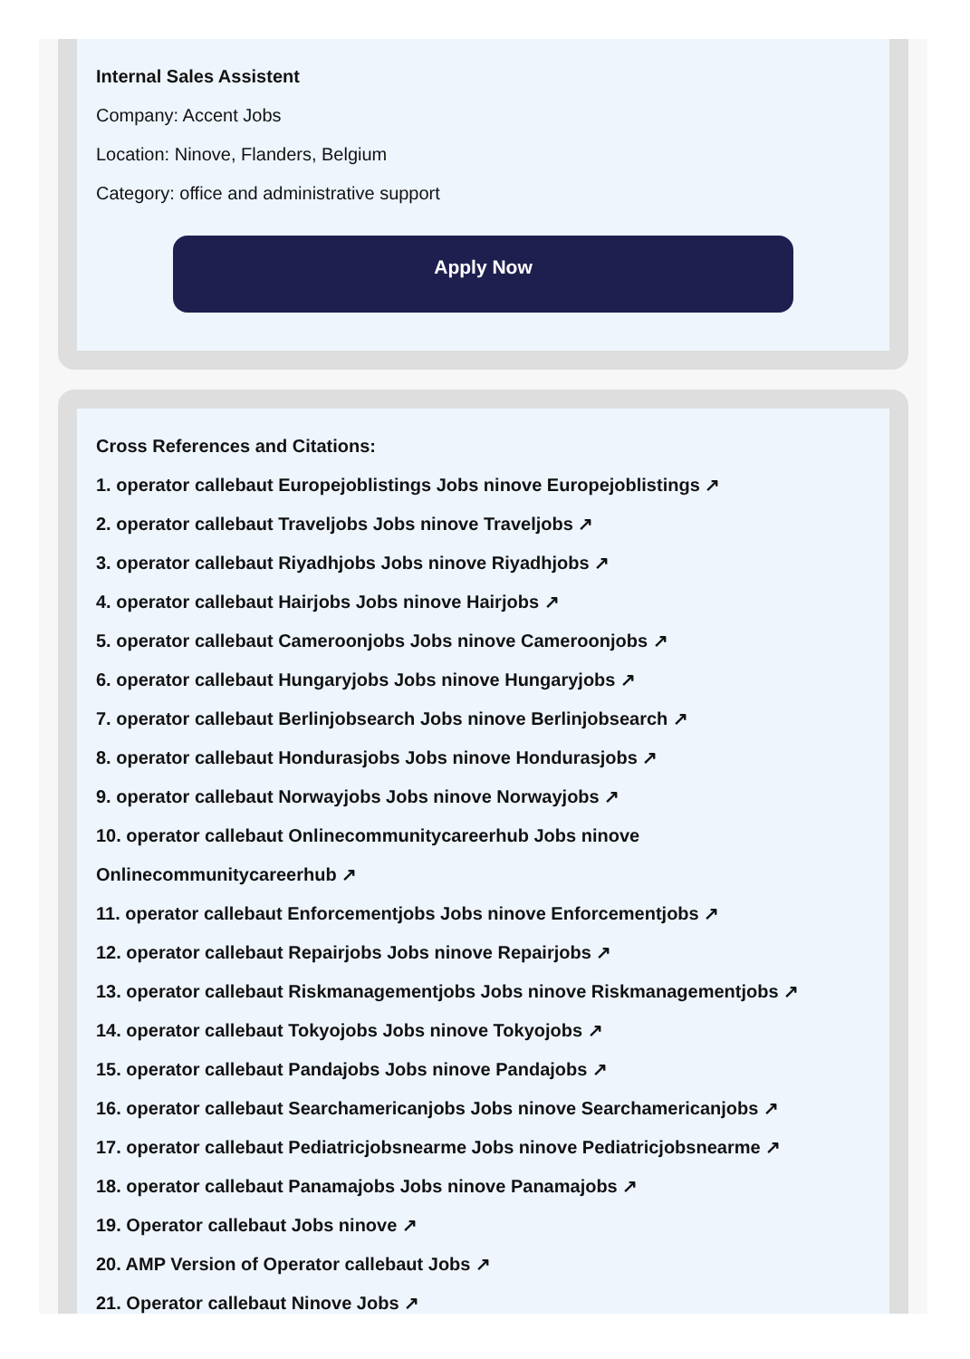Internal Sales Assistent
Company: Accent Jobs
Location: Ninove, Flanders, Belgium
Category: office and administrative support
Apply Now
Cross References and Citations:
1. operator callebaut Europejoblistings Jobs ninove Europejoblistings ↗
2. operator callebaut Traveljobs Jobs ninove Traveljobs ↗
3. operator callebaut Riyadhjobs Jobs ninove Riyadhjobs ↗
4. operator callebaut Hairjobs Jobs ninove Hairjobs ↗
5. operator callebaut Cameroonjobs Jobs ninove Cameroonjobs ↗
6. operator callebaut Hungaryjobs Jobs ninove Hungaryjobs ↗
7. operator callebaut Berlinjobsearch Jobs ninove Berlinjobsearch ↗
8. operator callebaut Hondurasjobs Jobs ninove Hondurasjobs ↗
9. operator callebaut Norwayjobs Jobs ninove Norwayjobs ↗
10. operator callebaut Onlinecommunitycareerhub Jobs ninove Onlinecommunitycareerhub ↗
11. operator callebaut Enforcementjobs Jobs ninove Enforcementjobs ↗
12. operator callebaut Repairjobs Jobs ninove Repairjobs ↗
13. operator callebaut Riskmanagementjobs Jobs ninove Riskmanagementjobs ↗
14. operator callebaut Tokyojobs Jobs ninove Tokyojobs ↗
15. operator callebaut Pandajobs Jobs ninove Pandajobs ↗
16. operator callebaut Searchamericanjobs Jobs ninove Searchamericanjobs ↗
17. operator callebaut Pediatricjobsnearme Jobs ninove Pediatricjobsnearme ↗
18. operator callebaut Panamajobs Jobs ninove Panamajobs ↗
19. Operator callebaut Jobs ninove ↗
20. AMP Version of Operator callebaut Jobs ↗
21. Operator callebaut Ninove Jobs ↗